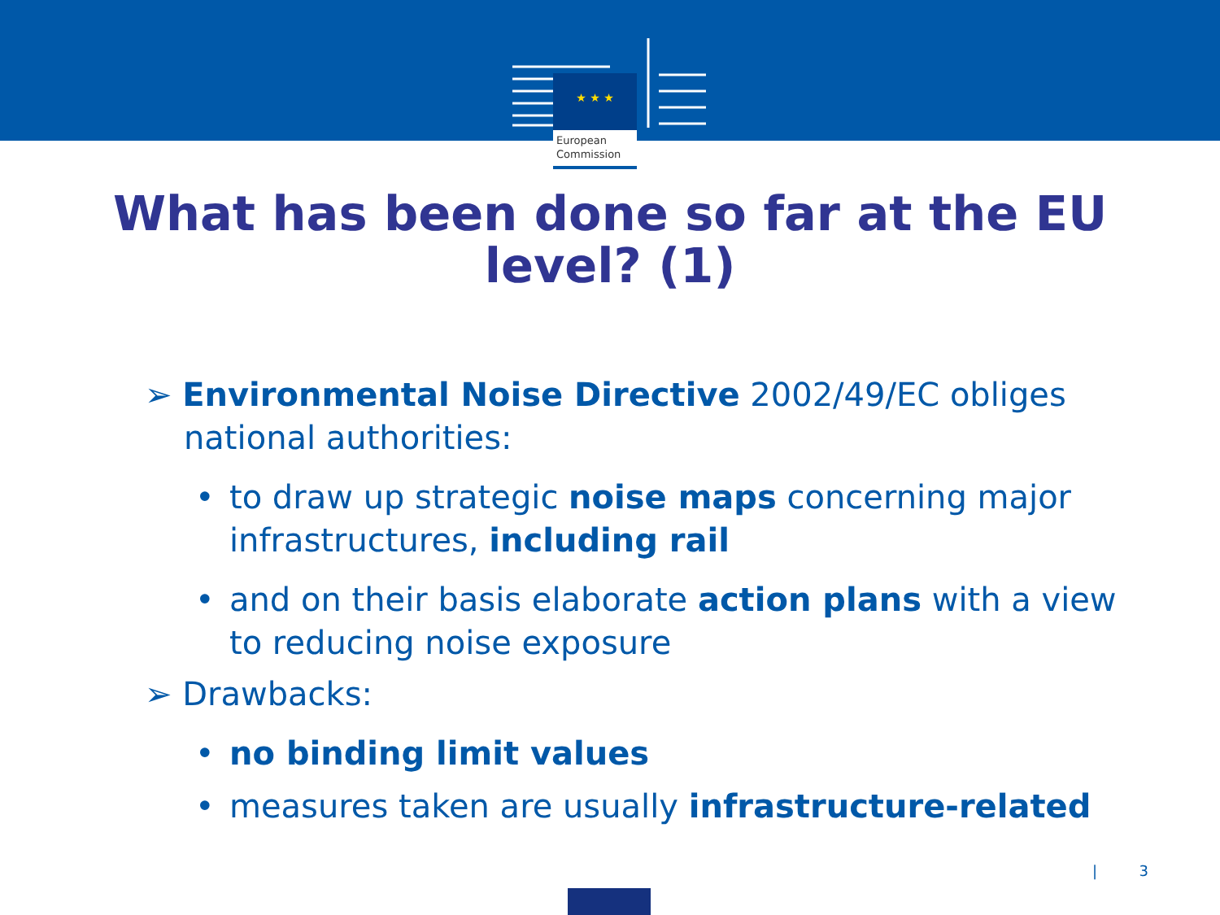★ ★ ★
European
Commission
What has been done so far at the EU
level? (1)
➢ Environmental Noise Directive 2002/49/EC obliges
national authorities:
• to draw up strategic noise maps concerning major infrastructures, including rail
• and on their basis elaborate action plans with a view to reducing noise exposure
➢ Drawbacks:
• no binding limit values
• measures taken are usually infrastructure-related
| 3